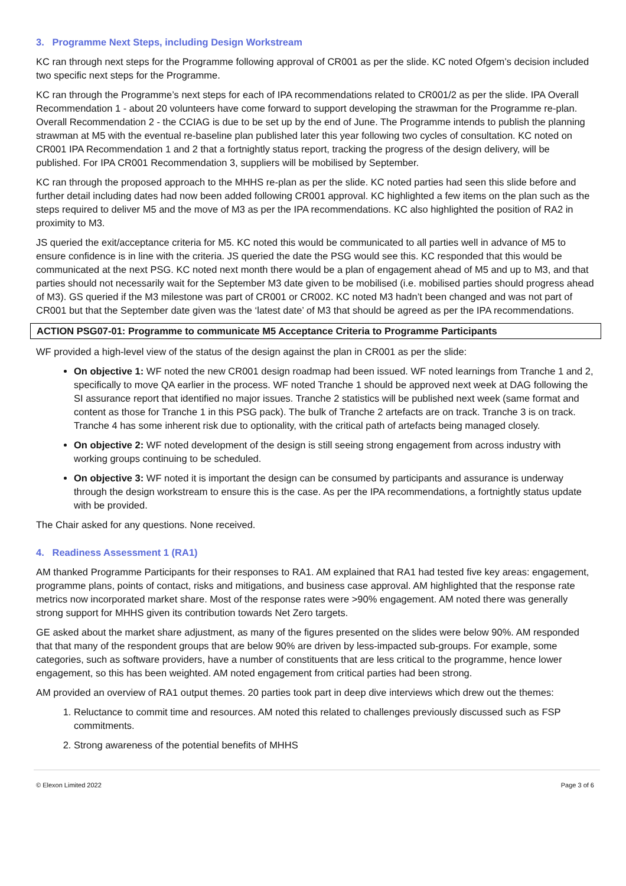3. Programme Next Steps, including Design Workstream
KC ran through next steps for the Programme following approval of CR001 as per the slide. KC noted Ofgem’s decision included two specific next steps for the Programme.
KC ran through the Programme’s next steps for each of IPA recommendations related to CR001/2 as per the slide. IPA Overall Recommendation 1 - about 20 volunteers have come forward to support developing the strawman for the Programme re-plan. Overall Recommendation 2 - the CCIAG is due to be set up by the end of June. The Programme intends to publish the planning strawman at M5 with the eventual re-baseline plan published later this year following two cycles of consultation. KC noted on CR001 IPA Recommendation 1 and 2 that a fortnightly status report, tracking the progress of the design delivery, will be published. For IPA CR001 Recommendation 3, suppliers will be mobilised by September.
KC ran through the proposed approach to the MHHS re-plan as per the slide. KC noted parties had seen this slide before and further detail including dates had now been added following CR001 approval. KC highlighted a few items on the plan such as the steps required to deliver M5 and the move of M3 as per the IPA recommendations. KC also highlighted the position of RA2 in proximity to M3.
JS queried the exit/acceptance criteria for M5. KC noted this would be communicated to all parties well in advance of M5 to ensure confidence is in line with the criteria. JS queried the date the PSG would see this. KC responded that this would be communicated at the next PSG. KC noted next month there would be a plan of engagement ahead of M5 and up to M3, and that parties should not necessarily wait for the September M3 date given to be mobilised (i.e. mobilised parties should progress ahead of M3). GS queried if the M3 milestone was part of CR001 or CR002. KC noted M3 hadn’t been changed and was not part of CR001 but that the September date given was the ‘latest date’ of M3 that should be agreed as per the IPA recommendations.
ACTION PSG07-01: Programme to communicate M5 Acceptance Criteria to Programme Participants
WF provided a high-level view of the status of the design against the plan in CR001 as per the slide:
On objective 1: WF noted the new CR001 design roadmap had been issued. WF noted learnings from Tranche 1 and 2, specifically to move QA earlier in the process. WF noted Tranche 1 should be approved next week at DAG following the SI assurance report that identified no major issues. Tranche 2 statistics will be published next week (same format and content as those for Tranche 1 in this PSG pack). The bulk of Tranche 2 artefacts are on track. Tranche 3 is on track. Tranche 4 has some inherent risk due to optionality, with the critical path of artefacts being managed closely.
On objective 2: WF noted development of the design is still seeing strong engagement from across industry with working groups continuing to be scheduled.
On objective 3: WF noted it is important the design can be consumed by participants and assurance is underway through the design workstream to ensure this is the case. As per the IPA recommendations, a fortnightly status update with be provided.
The Chair asked for any questions. None received.
4. Readiness Assessment 1 (RA1)
AM thanked Programme Participants for their responses to RA1. AM explained that RA1 had tested five key areas: engagement, programme plans, points of contact, risks and mitigations, and business case approval. AM highlighted that the response rate metrics now incorporated market share. Most of the response rates were >90% engagement. AM noted there was generally strong support for MHHS given its contribution towards Net Zero targets.
GE asked about the market share adjustment, as many of the figures presented on the slides were below 90%. AM responded that that many of the respondent groups that are below 90% are driven by less-impacted sub-groups. For example, some categories, such as software providers, have a number of constituents that are less critical to the programme, hence lower engagement, so this has been weighted. AM noted engagement from critical parties had been strong.
AM provided an overview of RA1 output themes. 20 parties took part in deep dive interviews which drew out the themes:
1. Reluctance to commit time and resources. AM noted this related to challenges previously discussed such as FSP commitments.
2. Strong awareness of the potential benefits of MHHS
© Elexon Limited 2022 Page 3 of 6